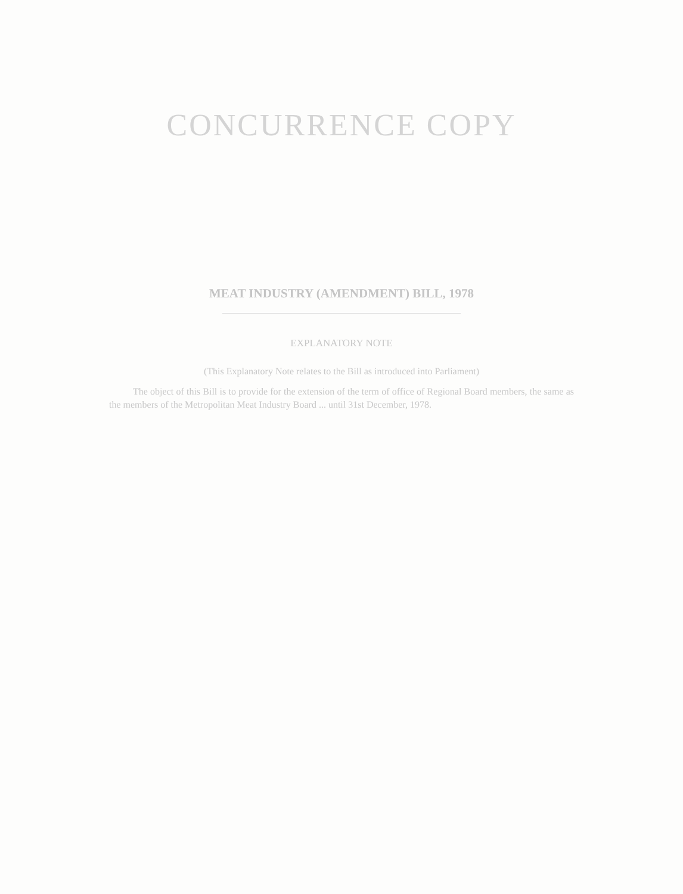CONCURRENCE COPY
MEAT INDUSTRY (AMENDMENT) BILL, 1978
EXPLANATORY NOTE
(This Explanatory Note relates to the Bill as introduced into Parliament)
The object of this Bill is to provide for the extension of the term of office of Regional Board members, the same as the members of the Metropolitan Meat Industry Board ... until 31st December, 1978.